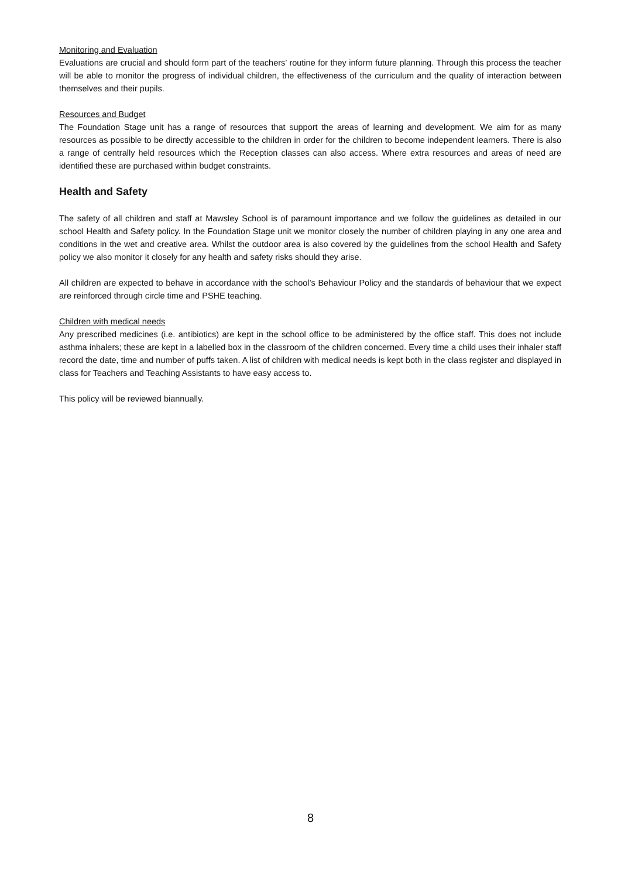Monitoring and Evaluation
Evaluations are crucial and should form part of the teachers’ routine for they inform future planning. Through this process the teacher will be able to monitor the progress of individual children, the effectiveness of the curriculum and the quality of interaction between themselves and their pupils.
Resources and Budget
The Foundation Stage unit has a range of resources that support the areas of learning and development. We aim for as many resources as possible to be directly accessible to the children in order for the children to become independent learners. There is also a range of centrally held resources which the Reception classes can also access. Where extra resources and areas of need are identified these are purchased within budget constraints.
Health and Safety
The safety of all children and staff at Mawsley School is of paramount importance and we follow the guidelines as detailed in our school Health and Safety policy. In the Foundation Stage unit we monitor closely the number of children playing in any one area and conditions in the wet and creative area. Whilst the outdoor area is also covered by the guidelines from the school Health and Safety policy we also monitor it closely for any health and safety risks should they arise.
All children are expected to behave in accordance with the school’s Behaviour Policy and the standards of behaviour that we expect are reinforced through circle time and PSHE teaching.
Children with medical needs
Any prescribed medicines (i.e. antibiotics) are kept in the school office to be administered by the office staff. This does not include asthma inhalers; these are kept in a labelled box in the classroom of the children concerned. Every time a child uses their inhaler staff record the date, time and number of puffs taken. A list of children with medical needs is kept both in the class register and displayed in class for Teachers and Teaching Assistants to have easy access to.
This policy will be reviewed biannually.
8